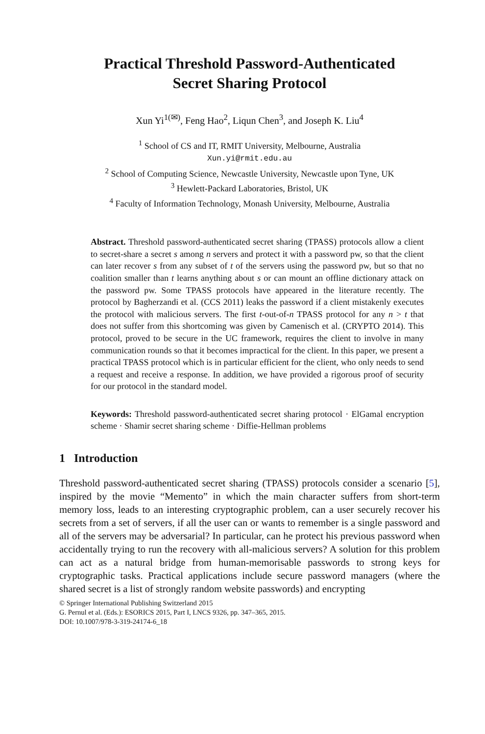Practical Threshold Password-Authenticated
Secret Sharing Protocol
Xun Yi<sup>1(✉)</sup>, Feng Hao<sup>2</sup>, Liqun Chen<sup>3</sup>, and Joseph K. Liu<sup>4</sup>
<sup>1</sup> School of CS and IT, RMIT University, Melbourne, Australia
Xun.yi@rmit.edu.au
<sup>2</sup> School of Computing Science, Newcastle University, Newcastle upon Tyne, UK
<sup>3</sup> Hewlett-Packard Laboratories, Bristol, UK
<sup>4</sup> Faculty of Information Technology, Monash University, Melbourne, Australia
Abstract. Threshold password-authenticated secret sharing (TPASS) protocols allow a client to secret-share a secret s among n servers and protect it with a password pw, so that the client can later recover s from any subset of t of the servers using the password pw, but so that no coalition smaller than t learns anything about s or can mount an offline dictionary attack on the password pw. Some TPASS protocols have appeared in the literature recently. The protocol by Bagherzandi et al. (CCS 2011) leaks the password if a client mistakenly executes the protocol with malicious servers. The first t-out-of-n TPASS protocol for any n > t that does not suffer from this shortcoming was given by Camenisch et al. (CRYPTO 2014). This protocol, proved to be secure in the UC framework, requires the client to involve in many communication rounds so that it becomes impractical for the client. In this paper, we present a practical TPASS protocol which is in particular efficient for the client, who only needs to send a request and receive a response. In addition, we have provided a rigorous proof of security for our protocol in the standard model.
Keywords: Threshold password-authenticated secret sharing protocol · ElGamal encryption scheme · Shamir secret sharing scheme · Diffie-Hellman problems
1 Introduction
Threshold password-authenticated secret sharing (TPASS) protocols consider a scenario [5], inspired by the movie “Memento” in which the main character suffers from short-term memory loss, leads to an interesting cryptographic problem, can a user securely recover his secrets from a set of servers, if all the user can or wants to remember is a single password and all of the servers may be adversarial? In particular, can he protect his previous password when accidentally trying to run the recovery with all-malicious servers? A solution for this problem can act as a natural bridge from human-memorisable passwords to strong keys for cryptographic tasks. Practical applications include secure password managers (where the shared secret is a list of strongly random website passwords) and encrypting
© Springer International Publishing Switzerland 2015
G. Pernul et al. (Eds.): ESORICS 2015, Part I, LNCS 9326, pp. 347–365, 2015.
DOI: 10.1007/978-3-319-24174-6_18